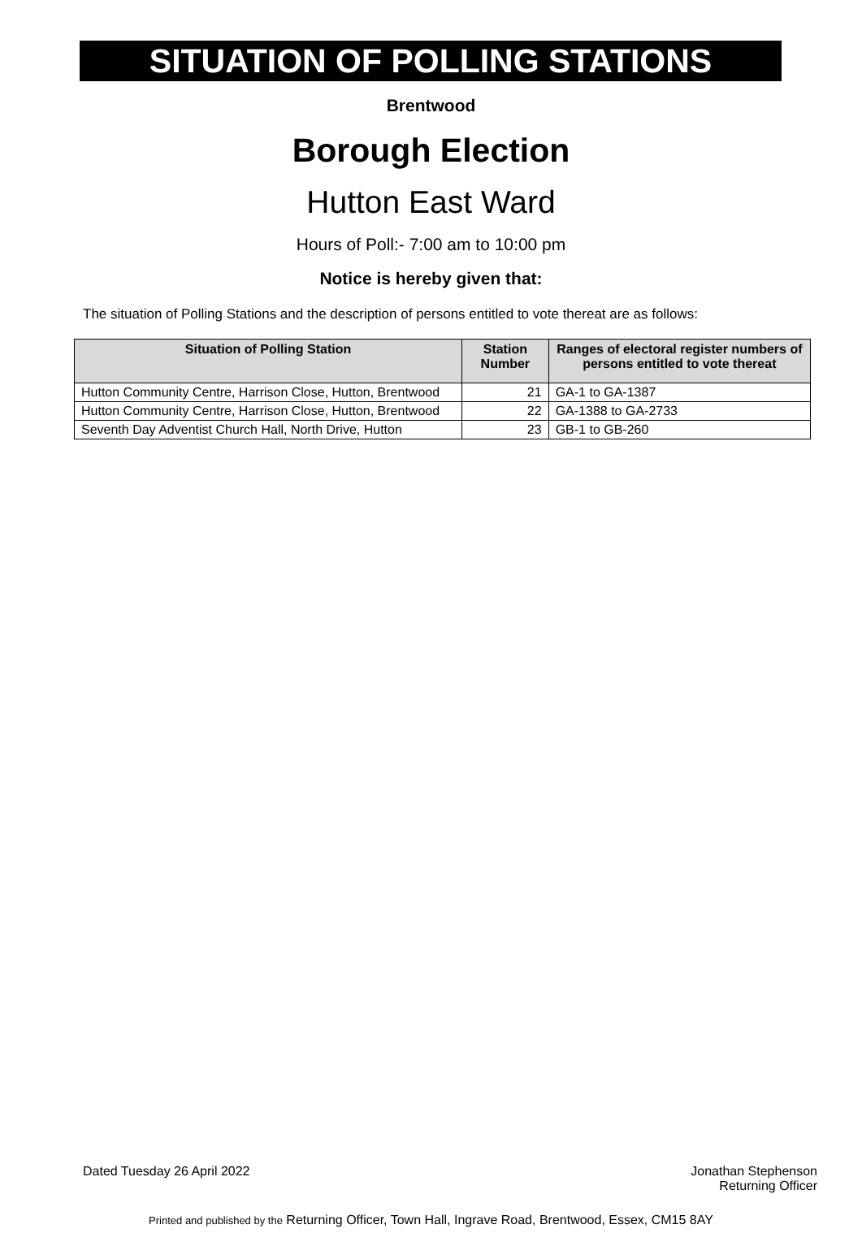SITUATION OF POLLING STATIONS
Brentwood
Borough Election
Hutton East Ward
Hours of Poll:- 7:00 am to 10:00 pm
Notice is hereby given that:
The situation of Polling Stations and the description of persons entitled to vote thereat are as follows:
| Situation of Polling Station | Station Number | Ranges of electoral register numbers of persons entitled to vote thereat |
| --- | --- | --- |
| Hutton Community Centre, Harrison Close, Hutton, Brentwood | 21 | GA-1 to GA-1387 |
| Hutton Community Centre, Harrison Close, Hutton, Brentwood | 22 | GA-1388 to GA-2733 |
| Seventh Day Adventist Church Hall, North Drive, Hutton | 23 | GB-1 to GB-260 |
Dated Tuesday 26 April 2022 Jonathan Stephenson
Returning Officer
Printed and published by the Returning Officer, Town Hall, Ingrave Road, Brentwood, Essex, CM15 8AY